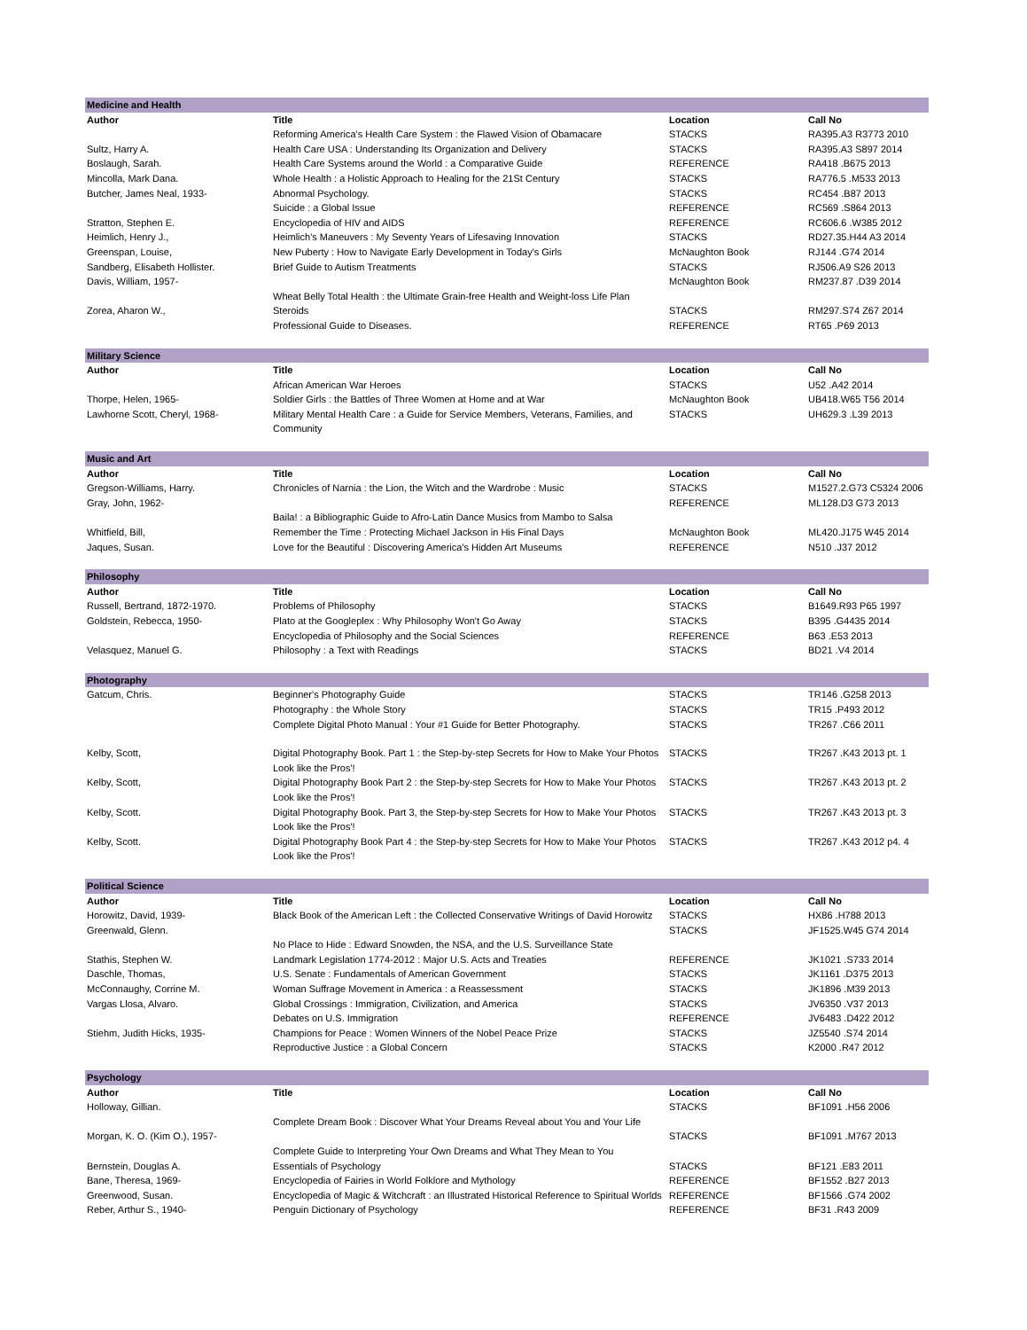| Medicine and Health | | | |
| Author | Title | Location | Call No |
| | Reforming America's Health Care System : the Flawed Vision of Obamacare | STACKS | RA395.A3 R3773 2010 |
| Sultz, Harry A. | Health Care USA : Understanding Its Organization and Delivery | STACKS | RA395.A3 S897 2014 |
| Boslaugh, Sarah. | Health Care Systems around the World : a Comparative Guide | REFERENCE | RA418 .B675 2013 |
| Mincolla, Mark Dana. | Whole Health : a Holistic Approach to Healing for the 21St Century | STACKS | RA776.5 .M533 2013 |
| Butcher, James Neal, 1933- | Abnormal Psychology. | STACKS | RC454 .B87 2013 |
| | Suicide : a Global Issue | REFERENCE | RC569 .S864 2013 |
| Stratton, Stephen E. | Encyclopedia of HIV and AIDS | REFERENCE | RC606.6 .W385 2012 |
| Heimlich, Henry J., | Heimlich's Maneuvers : My Seventy Years of Lifesaving Innovation | STACKS | RD27.35.H44 A3 2014 |
| Greenspan, Louise, | New Puberty : How to Navigate Early Development in Today's Girls | McNaughton Book | RJ144 .G74 2014 |
| Sandberg, Elisabeth Hollister. | Brief Guide to Autism Treatments | STACKS | RJ506.A9 S26 2013 |
| Davis, William, 1957- | | McNaughton Book | RM237.87 .D39 2014 |
| | Wheat Belly Total Health : the Ultimate Grain-free Health and Weight-loss Life Plan | | |
| Zorea, Aharon W., | Steroids | STACKS | RM297.S74 Z67 2014 |
| | Professional Guide to Diseases. | REFERENCE | RT65 .P69 2013 |
| Military Science | | | |
| Author | Title | Location | Call No |
| | African American War Heroes | STACKS | U52 .A42 2014 |
| Thorpe, Helen, 1965- | Soldier Girls : the Battles of Three Women at Home and at War | McNaughton Book | UB418.W65 T56 2014 |
| Lawhorne Scott, Cheryl, 1968- | Military Mental Health Care : a Guide for Service Members, Veterans, Families, and Community | STACKS | UH629.3 .L39 2013 |
| Music and Art | | | |
| Author | Title | Location | Call No |
| Gregson-Williams, Harry. | Chronicles of Narnia : the Lion, the Witch and the Wardrobe : Music | STACKS | M1527.2.G73 C5324 2006 |
| Gray, John, 1962- | | REFERENCE | ML128.D3 G73 2013 |
| | Baila! : a Bibliographic Guide to Afro-Latin Dance Musics from Mambo to Salsa | | |
| Whitfield, Bill, | Remember the Time : Protecting Michael Jackson in His Final Days | McNaughton Book | ML420.J175 W45 2014 |
| Jaques, Susan. | Love for the Beautiful : Discovering America's Hidden Art Museums | REFERENCE | N510 .J37 2012 |
| Philosophy | | | |
| Author | Title | Location | Call No |
| Russell, Bertrand, 1872-1970. | Problems of Philosophy | STACKS | B1649.R93 P65 1997 |
| Goldstein, Rebecca, 1950- | Plato at the Googleplex : Why Philosophy Won't Go Away | STACKS | B395 .G4435 2014 |
| | Encyclopedia of Philosophy and the Social Sciences | REFERENCE | B63 .E53 2013 |
| Velasquez, Manuel G. | Philosophy : a Text with Readings | STACKS | BD21 .V4 2014 |
| Photography | | | |
| Gatcum, Chris. | Beginner's Photography Guide | STACKS | TR146 .G258 2013 |
| | Photography : the Whole Story | STACKS | TR15 .P493 2012 |
| | Complete Digital Photo Manual : Your #1 Guide for Better Photography. | STACKS | TR267 .C66 2011 |
| Kelby, Scott, | Digital Photography Book. Part 1 : the Step-by-step Secrets for How to Make Your Photos Look like the Pros'! | STACKS | TR267 .K43 2013 pt. 1 |
| Kelby, Scott, | Digital Photography Book Part 2 : the Step-by-step Secrets for How to Make Your Photos Look like the Pros'! | STACKS | TR267 .K43 2013 pt. 2 |
| Kelby, Scott. | Digital Photography Book. Part 3, the Step-by-step Secrets for How to Make Your Photos Look like the Pros'! | STACKS | TR267 .K43 2013 pt. 3 |
| Kelby, Scott. | Digital Photography Book Part 4 : the Step-by-step Secrets for How to Make Your Photos Look like the Pros'! | STACKS | TR267 .K43 2012 p4. 4 |
| Political Science | | | |
| Author | Title | Location | Call No |
| Horowitz, David, 1939- | Black Book of the American Left : the Collected Conservative Writings of David Horowitz | STACKS | HX86 .H788 2013 |
| Greenwald, Glenn. | | STACKS | JF1525.W45 G74 2014 |
| | No Place to Hide : Edward Snowden, the NSA, and the U.S. Surveillance State | | |
| Stathis, Stephen W. | Landmark Legislation 1774-2012 : Major U.S. Acts and Treaties | REFERENCE | JK1021 .S733 2014 |
| Daschle, Thomas, | U.S. Senate : Fundamentals of American Government | STACKS | JK1161 .D375 2013 |
| McConnaughy, Corrine M. | Woman Suffrage Movement in America : a Reassessment | STACKS | JK1896 .M39 2013 |
| Vargas Llosa, Alvaro. | Global Crossings : Immigration, Civilization, and America | STACKS | JV6350 .V37 2013 |
| | Debates on U.S. Immigration | REFERENCE | JV6483 .D422 2012 |
| Stiehm, Judith Hicks, 1935- | Champions for Peace : Women Winners of the Nobel Peace Prize | STACKS | JZ5540 .S74 2014 |
| | Reproductive Justice : a Global Concern | STACKS | K2000 .R47 2012 |
| Psychology | | | |
| Author | Title | Location | Call No |
| Holloway, Gillian. | | STACKS | BF1091 .H56 2006 |
| | Complete Dream Book : Discover What Your Dreams Reveal about You and Your Life | | |
| Morgan, K. O. (Kim O.), 1957- | | STACKS | BF1091 .M767 2013 |
| | Complete Guide to Interpreting Your Own Dreams and What They Mean to You | | |
| Bernstein, Douglas A. | Essentials of Psychology | STACKS | BF121 .E83 2011 |
| Bane, Theresa, 1969- | Encyclopedia of Fairies in World Folklore and Mythology | REFERENCE | BF1552 .B27 2013 |
| Greenwood, Susan. | Encyclopedia of Magic & Witchcraft : an Illustrated Historical Reference to Spiritual Worlds | REFERENCE | BF1566 .G74 2002 |
| Reber, Arthur S., 1940- | Penguin Dictionary of Psychology | REFERENCE | BF31 .R43 2009 |